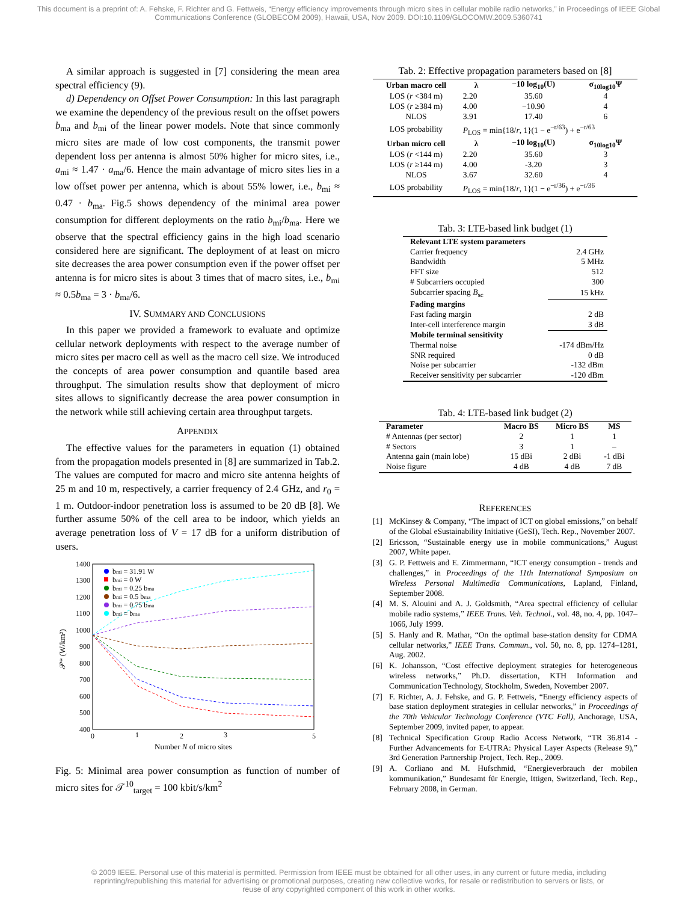This document is a preprint of: A. Fehske, F. Richter and G. Fettweis, “Energy efficiency improvements through micro sites in cellular mobile radio networks,” in Proceedings of IEEE Global Communications Conference (GLOBECOM 2009), Hawaii, USA, Nov 2009. DOI:10.1109/GLOCOMW.2009.5360741
A similar approach is suggested in [7] considering the mean area spectral efficiency (9).
d) Dependency on Offset Power Consumption: In this last paragraph we examine the dependency of the previous result on the offset powers b<sub>ma</sub> and b<sub>mi</sub> of the linear power models. Note that since commonly micro sites are made of low cost components, the transmit power dependent loss per antenna is almost 50% higher for micro sites, i.e., a<sub>mi</sub> ≈ 1.47 · a<sub>ma</sub>/6. Hence the main advantage of micro sites lies in a low offset power per antenna, which is about 55% lower, i.e., b<sub>mi</sub> ≈ 0.47 · b<sub>ma</sub>. Fig.5 shows dependency of the minimal area power consumption for different deployments on the ratio b<sub>mi</sub>/b<sub>ma</sub>. Here we observe that the spectral efficiency gains in the high load scenario considered here are significant. The deployment of at least on micro site decreases the area power consumption even if the power offset per antenna is for micro sites is about 3 times that of macro sites, i.e., b<sub>mi</sub> ≈ 0.5b<sub>ma</sub> = 3 · b<sub>ma</sub>/6.
IV. SUMMARY AND CONCLUSIONS
In this paper we provided a framework to evaluate and optimize cellular network deployments with respect to the average number of micro sites per macro cell as well as the macro cell size. We introduced the concepts of area power consumption and quantile based area throughput. The simulation results show that deployment of micro sites allows to significantly decrease the area power consumption in the network while still achieving certain area throughput targets.
APPENDIX
The effective values for the parameters in equation (1) obtained from the propagation models presented in [8] are summarized in Tab.2. The values are computed for macro and micro site antenna heights of 25 m and 10 m, respectively, a carrier frequency of 2.4 GHz, and r<sub>0</sub> = 1 m. Outdoor-indoor penetration loss is assumed to be 20 dB [8]. We further assume 50% of the cell area to be indoor, which yields an average penetration loss of V = 17 dB for a uniform distribution of users.
1400
1300
1200
1100
1000
900
800
700
600
500
400
0
1
2
3
5
Number N of micro sites
𝒫* (W/km²)
bmi = 31.91 W
bmi = 0 W
bmi = 0.25 bma
bmi = 0.5 bma
bmi = 0.75 bma
bmi = bma
Fig. 5: Minimal area power consumption as function of number of micro sites for 𝒯<sup>10</sup><sub>target</sub> = 100 kbit/s/km<sup>2</sup>
Tab. 2: Effective propagation parameters based on [8]
| Urban macro cell | λ | −10 log<sub>10</sub>(U) | σ<sub>10log10</sub>Ψ |
| --- | --- | --- | --- |
| LOS ( r <384 m) | 2.20 | 35.60 | 4 |
| LOS ( r ≥384 m) | 4.00 | −10.90 | 4 |
| NLOS | 3.91 | 17.40 | 6 |
| LOS probability | P<sub>LOS</sub> = min{18/ r , 1}(1 − e<sup>−r/63</sup>) + e<sup>−r/63</sup> | | |
| Urban micro cell | λ | −10 log<sub>10</sub>(U) | σ<sub>10log10</sub>Ψ |
| LOS ( r <144 m) | 2.20 | 35.60 | 3 |
| LOS ( r ≥144 m) | 4.00 | -3.20 | 3 |
| NLOS | 3.67 | 32.60 | 4 |
| LOS probability | P<sub>LOS</sub> = min{18/ r , 1}(1 − e<sup>−r/36</sup>) + e<sup>−r/36</sup> | | |
Tab. 3: LTE-based link budget (1)
| Relevant LTE system parameters | |
| Carrier frequency | 2.4 GHz |
| Bandwidth | 5 MHz |
| FFT size | 512 |
| # Subcarriers occupied | 300 |
| Subcarrier spacing B<sub>sc</sub> | 15 kHz |
| Fading margins | |
| Fast fading margin | 2 dB |
| Inter-cell interference margin | 3 dB |
| Mobile terminal sensitivity | |
| Thermal noise | -174 dBm/Hz |
| SNR required | 0 dB |
| Noise per subcarrier | -132 dBm |
| Receiver sensitivity per subcarrier | -120 dBm |
Tab. 4: LTE-based link budget (2)
| Parameter | Macro BS | Micro BS | MS |
| --- | --- | --- | --- |
| # Antennas (per sector) | 2 | 1 | 1 |
| # Sectors | 3 | 1 | – |
| Antenna gain (main lobe) | 15 dBi | 2 dBi | -1 dBi |
| Noise figure | 4 dB | 4 dB | 7 dB |
REFERENCES
[1] McKinsey & Company, “The impact of ICT on global emissions,” on behalf of the Global eSustainability Initiative (GeSI), Tech. Rep., November 2007.
[2] Ericsson, “Sustainable energy use in mobile communications,” August 2007, White paper.
[3] G. P. Fettweis and E. Zimmermann, “ICT energy consumption - trends and challenges,” in Proceedings of the 11th International Symposium on Wireless Personal Multimedia Communications, Lapland, Finland, September 2008.
[4] M. S. Alouini and A. J. Goldsmith, “Area spectral efficiency of cellular mobile radio systems,” IEEE Trans. Veh. Technol., vol. 48, no. 4, pp. 1047–1066, July 1999.
[5] S. Hanly and R. Mathar, “On the optimal base-station density for CDMA cellular networks,” IEEE Trans. Commun., vol. 50, no. 8, pp. 1274–1281, Aug. 2002.
[6] K. Johansson, “Cost effective deployment strategies for heterogeneous wireless networks,” Ph.D. dissertation, KTH Information and Communication Technology, Stockholm, Sweden, November 2007.
[7] F. Richter, A. J. Fehske, and G. P. Fettweis, “Energy efficiency aspects of base station deployment strategies in cellular networks,” in Proceedings of the 70th Vehicular Technology Conference (VTC Fall), Anchorage, USA, September 2009, invited paper, to appear.
[8] Technical Specification Group Radio Access Network, “TR 36.814 - Further Advancements for E-UTRA: Physical Layer Aspects (Release 9),” 3rd Generation Partnership Project, Tech. Rep., 2009.
[9] A. Corliano and M. Hufschmid, “Energieverbrauch der mobilen kommunikation,” Bundesamt für Energie, Ittigen, Switzerland, Tech. Rep., February 2008, in German.
© 2009 IEEE. Personal use of this material is permitted. Permission from IEEE must be obtained for all other uses, in any current or future media, including reprinting/republishing this material for advertising or promotional purposes, creating new collective works, for resale or redistribution to servers or lists, or reuse of any copyrighted component of this work in other works.